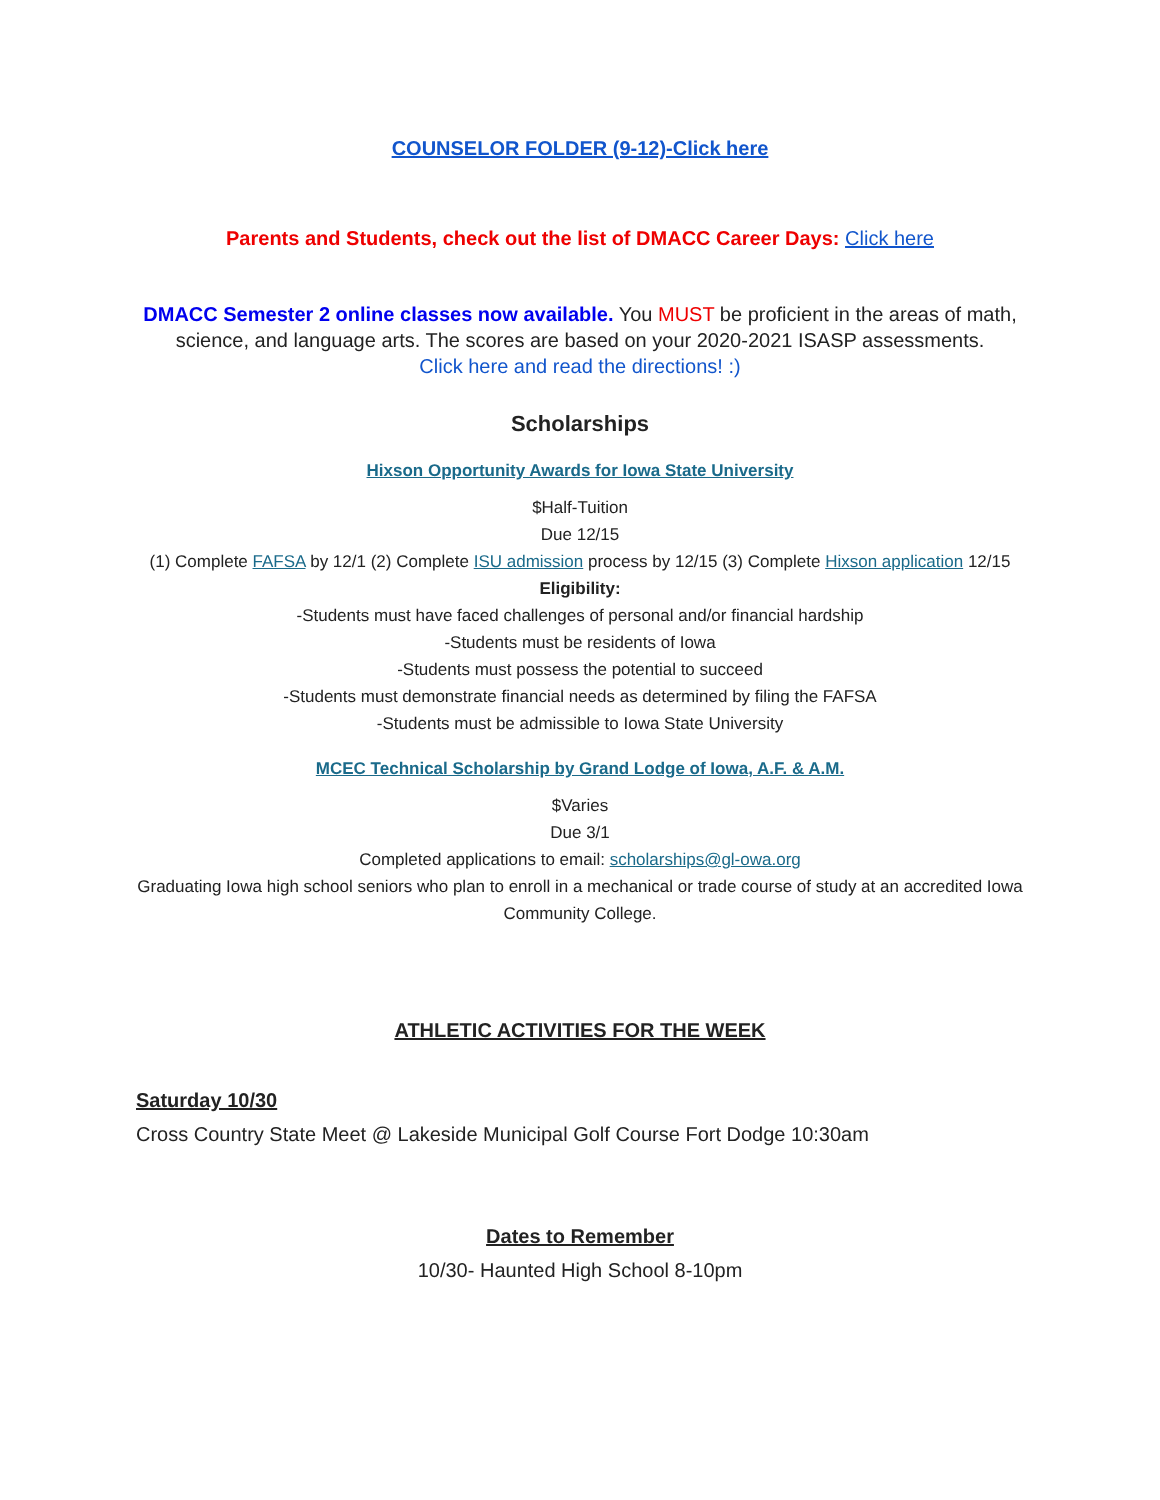COUNSELOR FOLDER (9-12)-Click here
Parents and Students, check out the list of DMACC Career Days: Click here
DMACC Semester 2 online classes now available. You MUST be proficient in the areas of math, science, and language arts. The scores are based on your 2020-2021 ISASP assessments.
Click here and read the directions! :)
Scholarships
Hixson Opportunity Awards for Iowa State University
$Half-Tuition
Due 12/15
(1) Complete FAFSA by 12/1 (2) Complete ISU admission process by 12/15 (3) Complete Hixson application 12/15
Eligibility:
-Students must have faced challenges of personal and/or financial hardship
-Students must be residents of Iowa
-Students must possess the potential to succeed
-Students must demonstrate financial needs as determined by filing the FAFSA
-Students must be admissible to Iowa State University
MCEC Technical Scholarship by Grand Lodge of Iowa, A.F. & A.M.
$Varies
Due 3/1
Completed applications to email: scholarships@gl-owa.org
Graduating Iowa high school seniors who plan to enroll in a mechanical or trade course of study at an accredited Iowa Community College.
ATHLETIC ACTIVITIES FOR THE WEEK
Saturday 10/30
Cross Country State Meet @ Lakeside Municipal Golf Course Fort Dodge 10:30am
Dates to Remember
10/30- Haunted High School 8-10pm